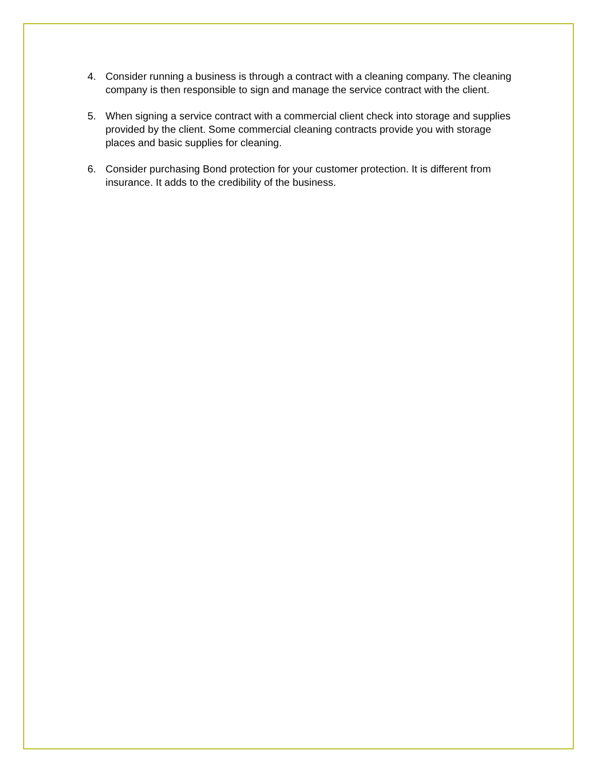4. Consider running a business is through a contract with a cleaning company. The cleaning company is then responsible to sign and manage the service contract with the client.
5. When signing a service contract with a commercial client check into storage and supplies provided by the client. Some commercial cleaning contracts provide you with storage places and basic supplies for cleaning.
6. Consider purchasing Bond protection for your customer protection. It is different from insurance. It adds to the credibility of the business.